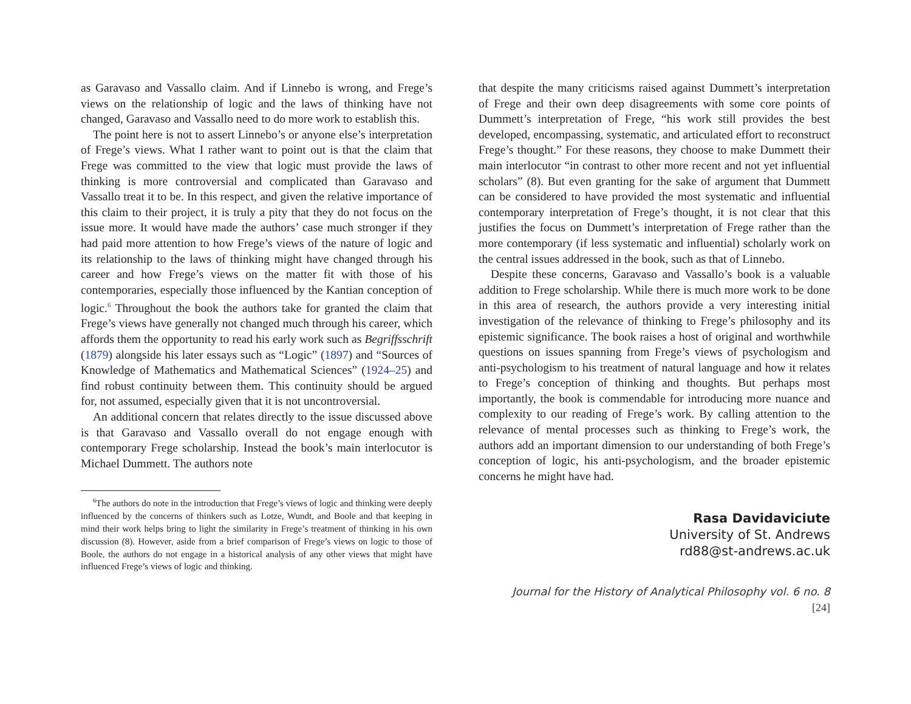as Garavaso and Vassallo claim. And if Linnebo is wrong, and Frege’s views on the relationship of logic and the laws of thinking have not changed, Garavaso and Vassallo need to do more work to establish this.
The point here is not to assert Linnebo’s or anyone else’s interpretation of Frege’s views. What I rather want to point out is that the claim that Frege was committed to the view that logic must provide the laws of thinking is more controversial and complicated than Garavaso and Vassallo treat it to be. In this respect, and given the relative importance of this claim to their project, it is truly a pity that they do not focus on the issue more. It would have made the authors’ case much stronger if they had paid more attention to how Frege’s views of the nature of logic and its relationship to the laws of thinking might have changed through his career and how Frege’s views on the matter fit with those of his contemporaries, especially those influenced by the Kantian conception of logic.<sup>6</sup> Throughout the book the authors take for granted the claim that Frege’s views have generally not changed much through his career, which affords them the opportunity to read his early work such as Begriffsschrift (1879) alongside his later essays such as “Logic” (1897) and “Sources of Knowledge of Mathematics and Mathematical Sciences” (1924–25) and find robust continuity between them. This continuity should be argued for, not assumed, especially given that it is not uncontroversial.
An additional concern that relates directly to the issue discussed above is that Garavaso and Vassallo overall do not engage enough with contemporary Frege scholarship. Instead the book’s main interlocutor is Michael Dummett. The authors note
<sup>6</sup> The authors do note in the introduction that Frege’s views of logic and thinking were deeply influenced by the concerns of thinkers such as Lotze, Wundt, and Boole and that keeping in mind their work helps bring to light the similarity in Frege’s treatment of thinking in his own discussion (8). However, aside from a brief comparison of Frege’s views on logic to those of Boole, the authors do not engage in a historical analysis of any other views that might have influenced Frege’s views of logic and thinking.
that despite the many criticisms raised against Dummett’s interpretation of Frege and their own deep disagreements with some core points of Dummett’s interpretation of Frege, “his work still provides the best developed, encompassing, systematic, and articulated effort to reconstruct Frege’s thought.” For these reasons, they choose to make Dummett their main interlocutor “in contrast to other more recent and not yet influential scholars” (8). But even granting for the sake of argument that Dummett can be considered to have provided the most systematic and influential contemporary interpretation of Frege’s thought, it is not clear that this justifies the focus on Dummett’s interpretation of Frege rather than the more contemporary (if less systematic and influential) scholarly work on the central issues addressed in the book, such as that of Linnebo.
Despite these concerns, Garavaso and Vassallo’s book is a valuable addition to Frege scholarship. While there is much more work to be done in this area of research, the authors provide a very interesting initial investigation of the relevance of thinking to Frege’s philosophy and its epistemic significance. The book raises a host of original and worthwhile questions on issues spanning from Frege’s views of psychologism and anti-psychologism to his treatment of natural language and how it relates to Frege’s conception of thinking and thoughts. But perhaps most importantly, the book is commendable for introducing more nuance and complexity to our reading of Frege’s work. By calling attention to the relevance of mental processes such as thinking to Frege’s work, the authors add an important dimension to our understanding of both Frege’s conception of logic, his anti-psychologism, and the broader epistemic concerns he might have had.
Rasa Davidaviciute
University of St. Andrews
rd88@st-andrews.ac.uk
Journal for the History of Analytical Philosophy vol. 6 no. 8 [24]